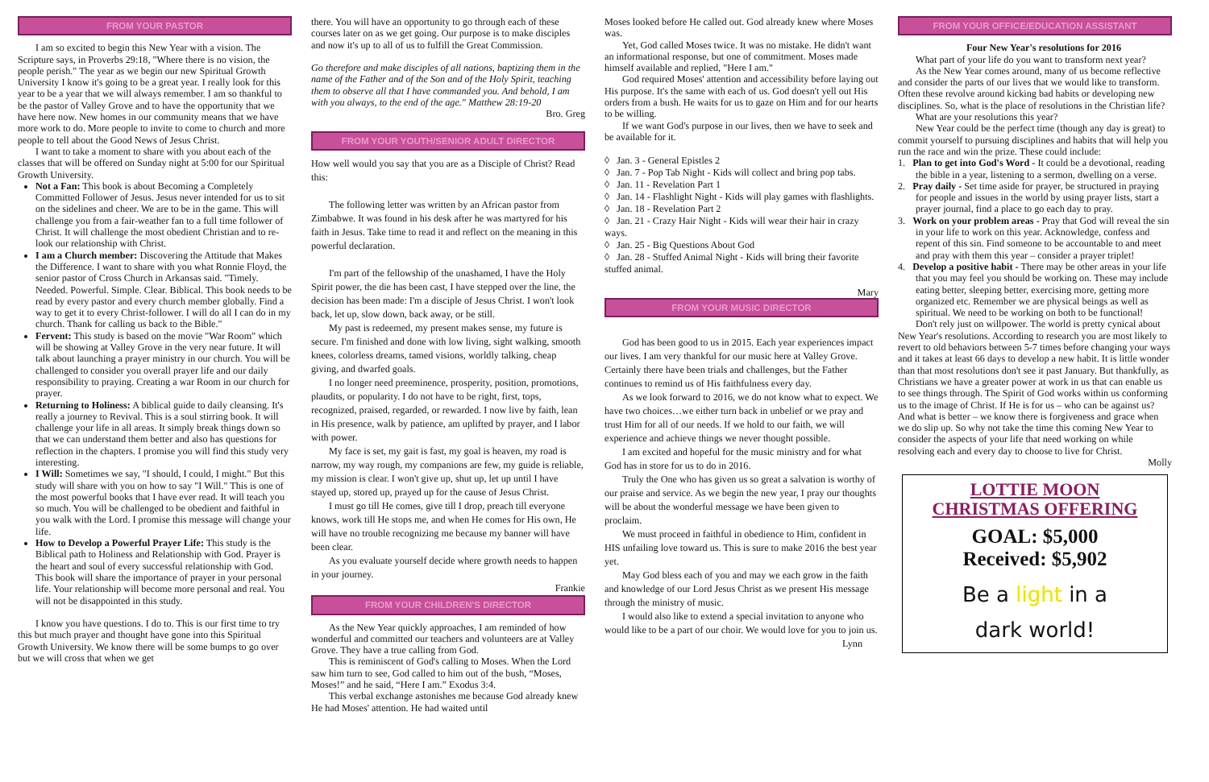FROM YOUR PASTOR
I am so excited to begin this New Year with a vision. The Scripture says, in Proverbs 29:18, "Where there is no vision, the people perish." The year as we begin our new Spiritual Growth University I know it's going to be a great year. I really look for this year to be a year that we will always remember. I am so thankful to be the pastor of Valley Grove and to have the opportunity that we have here now. New homes in our community means that we have more work to do. More people to invite to come to church and more people to tell about the Good News of Jesus Christ.
I want to take a moment to share with you about each of the classes that will be offered on Sunday night at 5:00 for our Spiritual Growth University.
Not a Fan: This book is about Becoming a Completely Committed Follower of Jesus. Jesus never intended for us to sit on the sidelines and cheer. We are to be in the game. This will challenge you from a fair-weather fan to a full time follower of Christ. It will challenge the most obedient Christian and to re-look our relationship with Christ.
I am a Church member: Discovering the Attitude that Makes the Difference. I want to share with you what Ronnie Floyd, the senior pastor of Cross Church in Arkansas said. "Timely. Needed. Powerful. Simple. Clear. Biblical. This book needs to be read by every pastor and every church member globally. Find a way to get it to every Christ-follower. I will do all I can do in my church. Thank for calling us back to the Bible."
Fervent: This study is based on the movie "War Room" which will be showing at Valley Grove in the very near future. It will talk about launching a prayer ministry in our church. You will be challenged to consider you overall prayer life and our daily responsibility to praying. Creating a war Room in our church for prayer.
Returning to Holiness: A biblical guide to daily cleansing. It's really a journey to Revival. This is a soul stirring book. It will challenge your life in all areas. It simply break things down so that we can understand them better and also has questions for reflection in the chapters. I promise you will find this study very interesting.
I Will: Sometimes we say, "I should, I could, I might." But this study will share with you on how to say "I Will." This is one of the most powerful books that I have ever read. It will teach you so much. You will be challenged to be obedient and faithful in you walk with the Lord. I promise this message will change your life.
How to Develop a Powerful Prayer Life: This study is the Biblical path to Holiness and Relationship with God. Prayer is the heart and soul of every successful relationship with God. This book will share the importance of prayer in your personal life. Your relationship will become more personal and real. You will not be disappointed in this study.
I know you have questions. I do to. This is our first time to try this but much prayer and thought have gone into this Spiritual Growth University. We know there will be some bumps to go over but we will cross that when we get
there. You will have an opportunity to go through each of these courses later on as we get going. Our purpose is to make disciples and now it's up to all of us to fulfill the Great Commission.
Go therefore and make disciples of all nations, baptizing them in the name of the Father and of the Son and of the Holy Spirit, teaching them to observe all that I have commanded you. And behold, I am with you always, to the end of the age." Matthew 28:19-20
Bro. Greg
FROM YOUR YOUTH/SENIOR ADULT DIRECTOR
How well would you say that you are as a Disciple of Christ? Read this:
The following letter was written by an African pastor from Zimbabwe. It was found in his desk after he was martyred for his faith in Jesus. Take time to read it and reflect on the meaning in this powerful declaration.
I'm part of the fellowship of the unashamed, I have the Holy Spirit power, the die has been cast, I have stepped over the line, the decision has been made: I'm a disciple of Jesus Christ. I won't look back, let up, slow down, back away, or be still.
My past is redeemed, my present makes sense, my future is secure. I'm finished and done with low living, sight walking, smooth knees, colorless dreams, tamed visions, worldly talking, cheap giving, and dwarfed goals.
I no longer need preeminence, prosperity, position, promotions, plaudits, or popularity. I do not have to be right, first, tops, recognized, praised, regarded, or rewarded. I now live by faith, lean in His presence, walk by patience, am uplifted by prayer, and I labor with power.
My face is set, my gait is fast, my goal is heaven, my road is narrow, my way rough, my companions are few, my guide is reliable, my mission is clear. I won't give up, shut up, let up until I have stayed up, stored up, prayed up for the cause of Jesus Christ.
I must go till He comes, give till I drop, preach till everyone knows, work till He stops me, and when He comes for His own, He will have no trouble recognizing me because my banner will have been clear.
As you evaluate yourself decide where growth needs to happen in your journey.
Frankie
FROM YOUR CHILDREN'S DIRECTOR
As the New Year quickly approaches, I am reminded of how wonderful and committed our teachers and volunteers are at Valley Grove. They have a true calling from God.
This is reminiscent of God's calling to Moses. When the Lord saw him turn to see, God called to him out of the bush, “Moses, Moses!” and he said, “Here I am.” Exodus 3:4.
This verbal exchange astonishes me because God already knew He had Moses' attention. He had waited until
Moses looked before He called out. God already knew where Moses was.
Yet, God called Moses twice. It was no mistake. He didn't want an informational response, but one of commitment. Moses made himself available and replied, "Here I am."
God required Moses' attention and accessibility before laying out His purpose. It's the same with each of us. God doesn't yell out His orders from a bush. He waits for us to gaze on Him and for our hearts to be willing.
If we want God's purpose in our lives, then we have to seek and be available for it.
◊ Jan. 3 - General Epistles 2
◊ Jan. 7 - Pop Tab Night - Kids will collect and bring pop tabs.
◊ Jan. 11 - Revelation Part 1
◊ Jan. 14 - Flashlight Night - Kids will play games with flashlights.
◊ Jan. 18 - Revelation Part 2
◊ Jan. 21 - Crazy Hair Night - Kids will wear their hair in crazy ways.
◊ Jan. 25 - Big Questions About God
◊ Jan. 28 - Stuffed Animal Night - Kids will bring their favorite stuffed animal.
Mary
FROM YOUR MUSIC DIRECTOR
God has been good to us in 2015. Each year experiences impact our lives. I am very thankful for our music here at Valley Grove. Certainly there have been trials and challenges, but the Father continues to remind us of His faithfulness every day.
As we look forward to 2016, we do not know what to expect. We have two choices…we either turn back in unbelief or we pray and trust Him for all of our needs. If we hold to our faith, we will experience and achieve things we never thought possible.
I am excited and hopeful for the music ministry and for what God has in store for us to do in 2016.
Truly the One who has given us so great a salvation is worthy of our praise and service. As we begin the new year, I pray our thoughts will be about the wonderful message we have been given to proclaim.
We must proceed in faithful in obedience to Him, confident in HIS unfailing love toward us. This is sure to make 2016 the best year yet.
May God bless each of you and may we each grow in the faith and knowledge of our Lord Jesus Christ as we present His message through the ministry of music.
I would also like to extend a special invitation to anyone who would like to be a part of our choir. We would love for you to join us.
Lynn
FROM YOUR OFFICE/EDUCATION ASSISTANT
Four New Year's resolutions for 2016
What part of your life do you want to transform next year?
As the New Year comes around, many of us become reflective and consider the parts of our lives that we would like to transform. Often these revolve around kicking bad habits or developing new disciplines. So, what is the place of resolutions in the Christian life?
What are your resolutions this year?
New Year could be the perfect time (though any day is great) to commit yourself to pursuing disciplines and habits that will help you run the race and win the prize. These could include:
1. Plan to get into God's Word - It could be a devotional, reading the bible in a year, listening to a sermon, dwelling on a verse.
2. Pray daily - Set time aside for prayer, be structured in praying for people and issues in the world by using prayer lists, start a prayer journal, find a place to go each day to pray.
3. Work on your problem areas - Pray that God will reveal the sin in your life to work on this year. Acknowledge, confess and repent of this sin. Find someone to be accountable to and meet and pray with them this year – consider a prayer triplet!
4. Develop a positive habit - There may be other areas in your life that you may feel you should be working on. These may include eating better, sleeping better, exercising more, getting more organized etc. Remember we are physical beings as well as spiritual. We need to be working on both to be functional!
Don't rely just on willpower. The world is pretty cynical about New Year's resolutions. According to research you are most likely to revert to old behaviors between 5-7 times before changing your ways and it takes at least 66 days to develop a new habit. It is little wonder than that most resolutions don't see it past January. But thankfully, as Christians we have a greater power at work in us that can enable us to see things through. The Spirit of God works within us conforming us to the image of Christ. If He is for us – who can be against us? And what is better – we know there is forgiveness and grace when we do slip up. So why not take the time this coming New Year to consider the aspects of your life that need working on while resolving each and every day to choose to live for Christ.
Molly
LOTTIE MOON
CHRISTMAS OFFERING
GOAL: $5,000
Received: $5,902
Be a light in a
dark world!